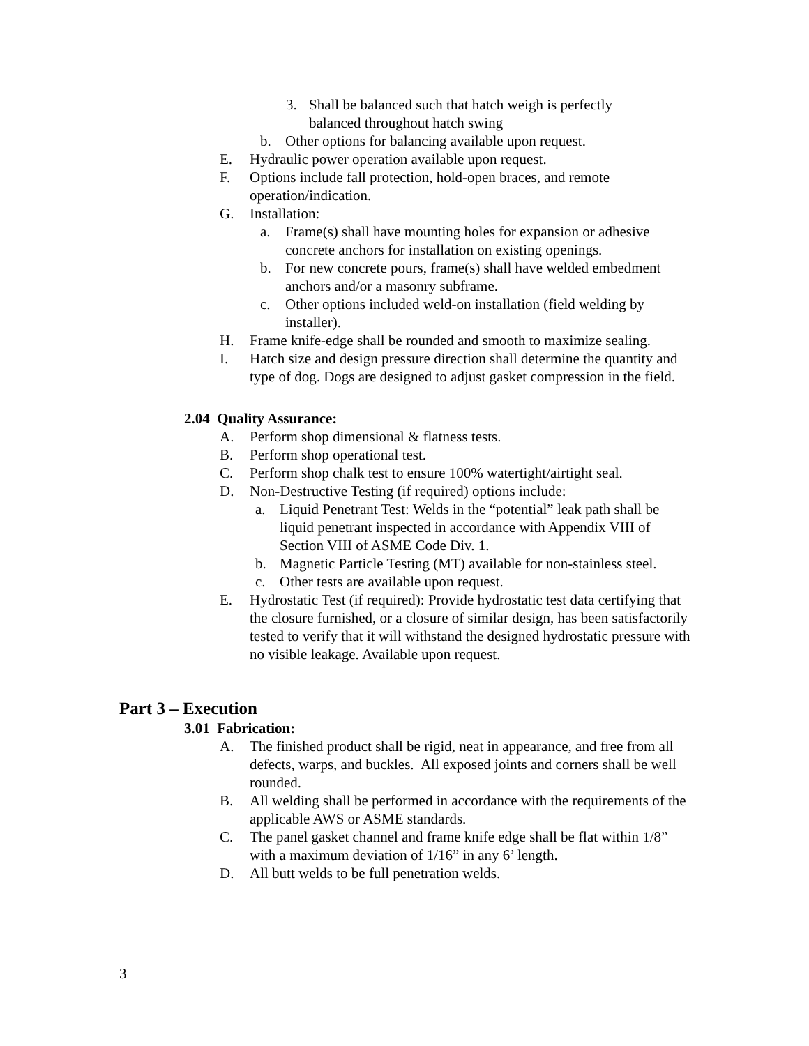3. Shall be balanced such that hatch weigh is perfectly balanced throughout hatch swing
b. Other options for balancing available upon request.
E. Hydraulic power operation available upon request.
F. Options include fall protection, hold-open braces, and remote operation/indication.
G. Installation:
a. Frame(s) shall have mounting holes for expansion or adhesive concrete anchors for installation on existing openings.
b. For new concrete pours, frame(s) shall have welded embedment anchors and/or a masonry subframe.
c. Other options included weld-on installation (field welding by installer).
H. Frame knife-edge shall be rounded and smooth to maximize sealing.
I. Hatch size and design pressure direction shall determine the quantity and type of dog. Dogs are designed to adjust gasket compression in the field.
2.04 Quality Assurance:
A. Perform shop dimensional & flatness tests.
B. Perform shop operational test.
C. Perform shop chalk test to ensure 100% watertight/airtight seal.
D. Non-Destructive Testing (if required) options include:
a. Liquid Penetrant Test: Welds in the “potential” leak path shall be liquid penetrant inspected in accordance with Appendix VIII of Section VIII of ASME Code Div. 1.
b. Magnetic Particle Testing (MT) available for non-stainless steel.
c. Other tests are available upon request.
E. Hydrostatic Test (if required): Provide hydrostatic test data certifying that the closure furnished, or a closure of similar design, has been satisfactorily tested to verify that it will withstand the designed hydrostatic pressure with no visible leakage. Available upon request.
Part 3 – Execution
3.01 Fabrication:
A. The finished product shall be rigid, neat in appearance, and free from all defects, warps, and buckles. All exposed joints and corners shall be well rounded.
B. All welding shall be performed in accordance with the requirements of the applicable AWS or ASME standards.
C. The panel gasket channel and frame knife edge shall be flat within 1/8” with a maximum deviation of 1/16” in any 6’ length.
D. All butt welds to be full penetration welds.
3